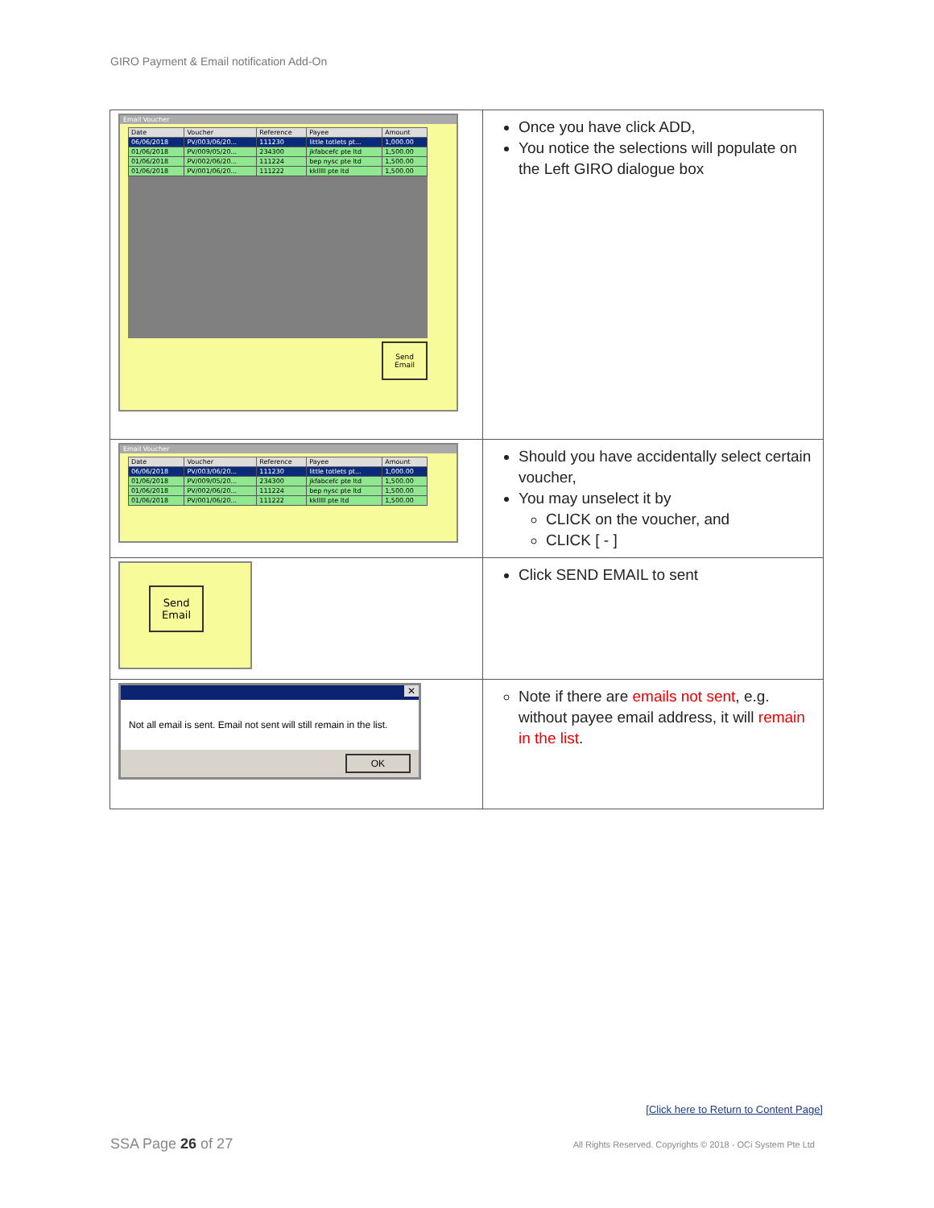GIRO Payment & Email notification Add-On
| Email Voucher / Date / Voucher / Reference / Payee / Amount / / --- / --- / --- / --- / --- / / 06/06/2018 / PV/003/06/20... / 111230 / little totlets pt... / 1,000.00 / / 01/06/2018 / PV/009/05/20... / 234300 / jkfabcefc pte ltd / 1,500.00 / / 01/06/2018 / PV/002/06/20... / 111224 / bep nysc pte ltd / 1,500.00 / / 01/06/2018 / PV/001/06/20... / 111222 / kklllll pte ltd / 1,500.00 / Send Email | Once you have click ADD, You notice the selections will populate on the Left GIRO dialogue box |
| Email Voucher / Date / Voucher / Reference / Payee / Amount / / --- / --- / --- / --- / --- / / 06/06/2018 / PV/003/06/20... / 111230 / little totlets pt... / 1,000.00 / / 01/06/2018 / PV/009/05/20... / 234300 / jkfabcefc pte ltd / 1,500.00 / / 01/06/2018 / PV/002/06/20... / 111224 / bep nysc pte ltd / 1,500.00 / / 01/06/2018 / PV/001/06/20... / 111222 / kklllll pte ltd / 1,500.00 / | Should you have accidentally select certain voucher, You may unselect it by CLICK on the voucher, and CLICK [ - ] |
| Send Email | Click SEND EMAIL to sent |
| ✕ Not all email is sent. Email not sent will still remain in the list. OK | Note if there are emails not sent , e.g. without payee email address, it will remain in the list . |
[Click here to Return to Content Page]
SSA Page 26 of 27
All Rights Reserved. Copyrights © 2018 - OCi System Pte Ltd